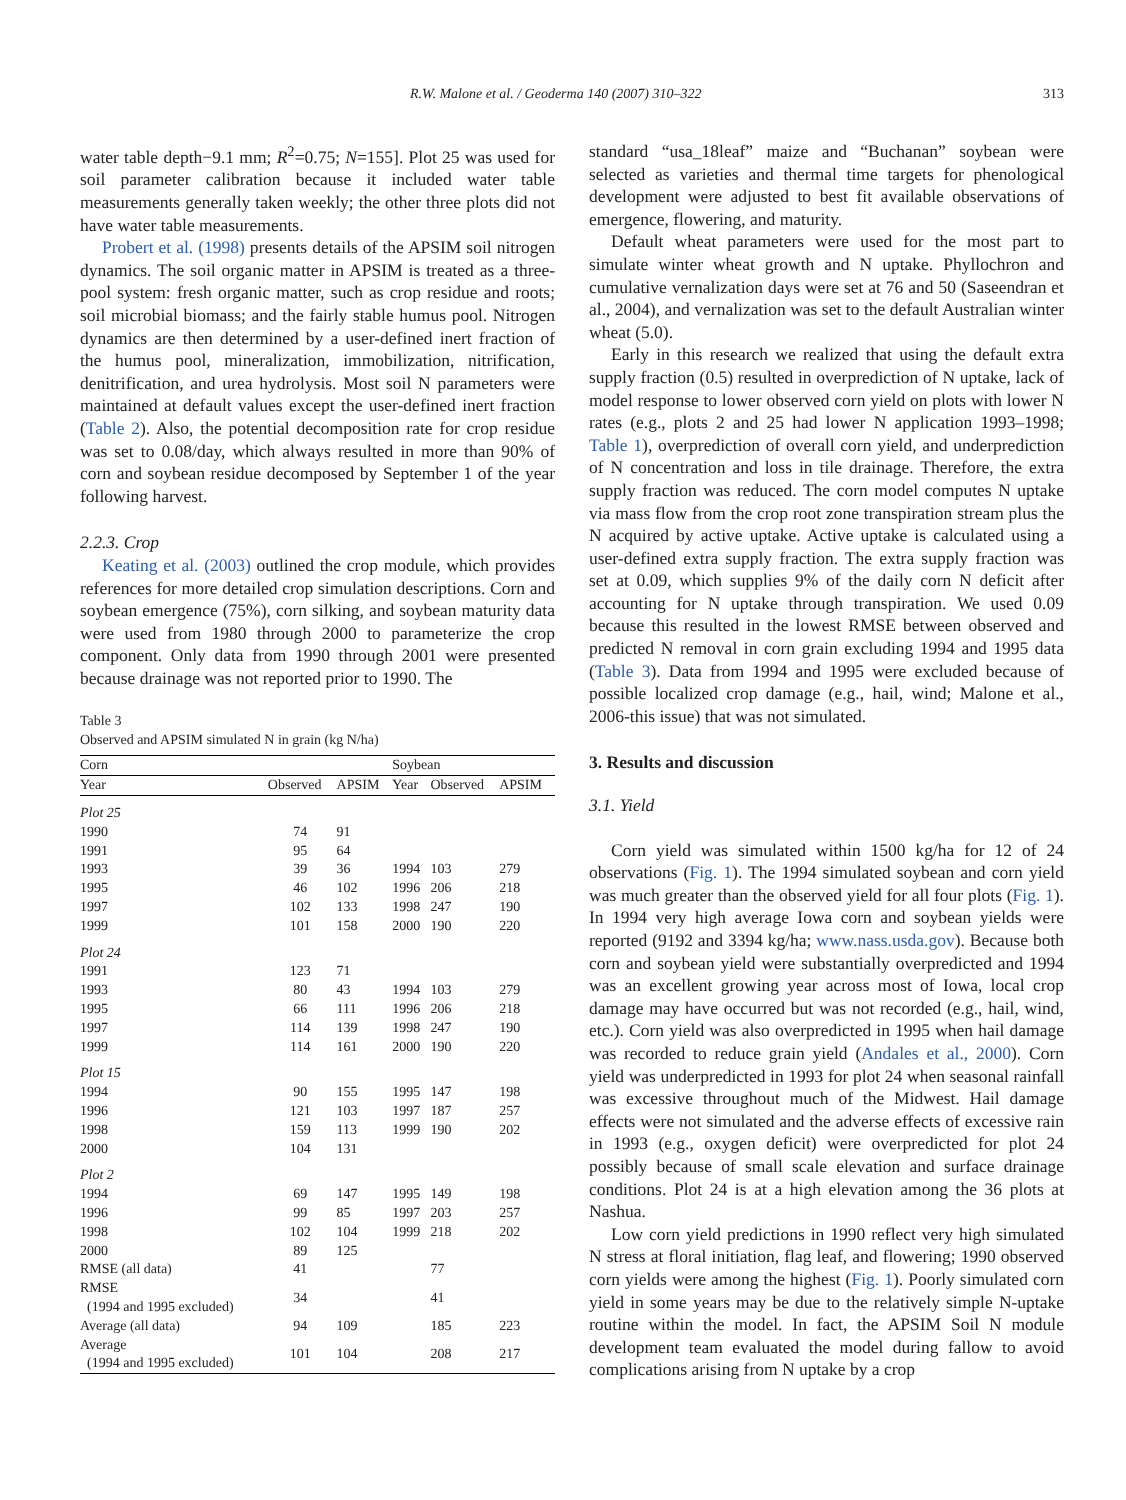R.W. Malone et al. / Geoderma 140 (2007) 310–322 313
water table depth−9.1 mm; R<sup>2</sup>=0.75; N=155]. Plot 25 was used for soil parameter calibration because it included water table measurements generally taken weekly; the other three plots did not have water table measurements.
Probert et al. (1998) presents details of the APSIM soil nitrogen dynamics. The soil organic matter in APSIM is treated as a three-pool system: fresh organic matter, such as crop residue and roots; soil microbial biomass; and the fairly stable humus pool. Nitrogen dynamics are then determined by a user-defined inert fraction of the humus pool, mineralization, immobilization, nitrification, denitrification, and urea hydrolysis. Most soil N parameters were maintained at default values except the user-defined inert fraction (Table 2). Also, the potential decomposition rate for crop residue was set to 0.08/day, which always resulted in more than 90% of corn and soybean residue decomposed by September 1 of the year following harvest.
2.2.3. Crop
Keating et al. (2003) outlined the crop module, which provides references for more detailed crop simulation descriptions. Corn and soybean emergence (75%), corn silking, and soybean maturity data were used from 1980 through 2000 to parameterize the crop component. Only data from 1990 through 2001 were presented because drainage was not reported prior to 1990. The
Table 3
Observed and APSIM simulated N in grain (kg N/ha)
| Corn | | | Soybean | | |
| --- | --- | --- | --- | --- | --- |
| Year | Observed | APSIM | Year | Observed | APSIM |
| Plot 25 | | | | | |
| 1990 | 74 | 91 | | | |
| 1991 | 95 | 64 | | | |
| 1993 | 39 | 36 | 1994 | 103 | 279 |
| 1995 | 46 | 102 | 1996 | 206 | 218 |
| 1997 | 102 | 133 | 1998 | 247 | 190 |
| 1999 | 101 | 158 | 2000 | 190 | 220 |
| Plot 24 | | | | | |
| 1991 | 123 | 71 | | | |
| 1993 | 80 | 43 | 1994 | 103 | 279 |
| 1995 | 66 | 111 | 1996 | 206 | 218 |
| 1997 | 114 | 139 | 1998 | 247 | 190 |
| 1999 | 114 | 161 | 2000 | 190 | 220 |
| Plot 15 | | | | | |
| 1994 | 90 | 155 | 1995 | 147 | 198 |
| 1996 | 121 | 103 | 1997 | 187 | 257 |
| 1998 | 159 | 113 | 1999 | 190 | 202 |
| 2000 | 104 | 131 | | | |
| Plot 2 | | | | | |
| 1994 | 69 | 147 | 1995 | 149 | 198 |
| 1996 | 99 | 85 | 1997 | 203 | 257 |
| 1998 | 102 | 104 | 1999 | 218 | 202 |
| 2000 | 89 | 125 | | | |
| RMSE (all data) | 41 | | | 77 | |
| RMSE (1994 and 1995 excluded) | 34 | | | 41 | |
| Average (all data) | 94 | 109 | | 185 | 223 |
| Average (1994 and 1995 excluded) | 101 | 104 | | 208 | 217 |
standard “usa_18leaf” maize and “Buchanan” soybean were selected as varieties and thermal time targets for phenological development were adjusted to best fit available observations of emergence, flowering, and maturity.
Default wheat parameters were used for the most part to simulate winter wheat growth and N uptake. Phyllochron and cumulative vernalization days were set at 76 and 50 (Saseendran et al., 2004), and vernalization was set to the default Australian winter wheat (5.0).
Early in this research we realized that using the default extra supply fraction (0.5) resulted in overprediction of N uptake, lack of model response to lower observed corn yield on plots with lower N rates (e.g., plots 2 and 25 had lower N application 1993–1998; Table 1), overprediction of overall corn yield, and underprediction of N concentration and loss in tile drainage. Therefore, the extra supply fraction was reduced. The corn model computes N uptake via mass flow from the crop root zone transpiration stream plus the N acquired by active uptake. Active uptake is calculated using a user-defined extra supply fraction. The extra supply fraction was set at 0.09, which supplies 9% of the daily corn N deficit after accounting for N uptake through transpiration. We used 0.09 because this resulted in the lowest RMSE between observed and predicted N removal in corn grain excluding 1994 and 1995 data (Table 3). Data from 1994 and 1995 were excluded because of possible localized crop damage (e.g., hail, wind; Malone et al., 2006-this issue) that was not simulated.
3. Results and discussion
3.1. Yield
Corn yield was simulated within 1500 kg/ha for 12 of 24 observations (Fig. 1). The 1994 simulated soybean and corn yield was much greater than the observed yield for all four plots (Fig. 1). In 1994 very high average Iowa corn and soybean yields were reported (9192 and 3394 kg/ha; www.nass.usda.gov). Because both corn and soybean yield were substantially overpredicted and 1994 was an excellent growing year across most of Iowa, local crop damage may have occurred but was not recorded (e.g., hail, wind, etc.). Corn yield was also overpredicted in 1995 when hail damage was recorded to reduce grain yield (Andales et al., 2000). Corn yield was underpredicted in 1993 for plot 24 when seasonal rainfall was excessive throughout much of the Midwest. Hail damage effects were not simulated and the adverse effects of excessive rain in 1993 (e.g., oxygen deficit) were overpredicted for plot 24 possibly because of small scale elevation and surface drainage conditions. Plot 24 is at a high elevation among the 36 plots at Nashua.
Low corn yield predictions in 1990 reflect very high simulated N stress at floral initiation, flag leaf, and flowering; 1990 observed corn yields were among the highest (Fig. 1). Poorly simulated corn yield in some years may be due to the relatively simple N-uptake routine within the model. In fact, the APSIM Soil N module development team evaluated the model during fallow to avoid complications arising from N uptake by a crop